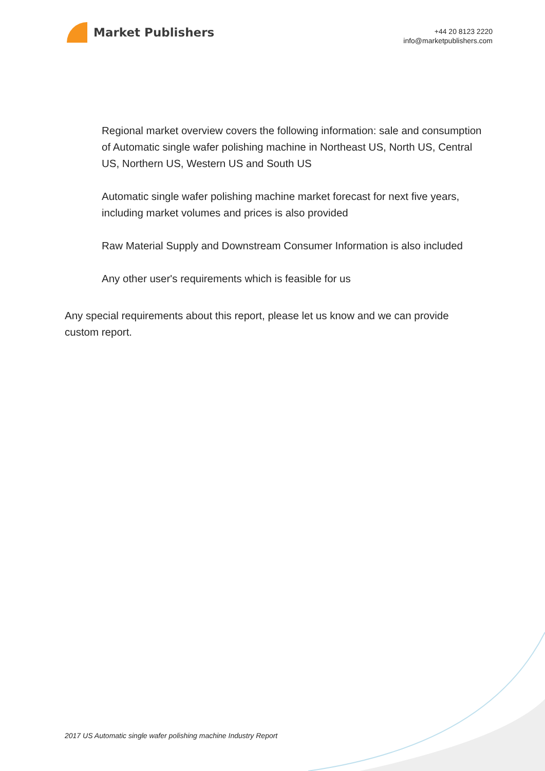Market Publishers
+44 20 8123 2220
info@marketpublishers.com
Regional market overview covers the following information: sale and consumption of Automatic single wafer polishing machine in Northeast US, North US, Central US, Northern US, Western US and South US
Automatic single wafer polishing machine market forecast for next five years, including market volumes and prices is also provided
Raw Material Supply and Downstream Consumer Information is also included
Any other user's requirements which is feasible for us
Any special requirements about this report, please let us know and we can provide custom report.
2017 US Automatic single wafer polishing machine Industry Report